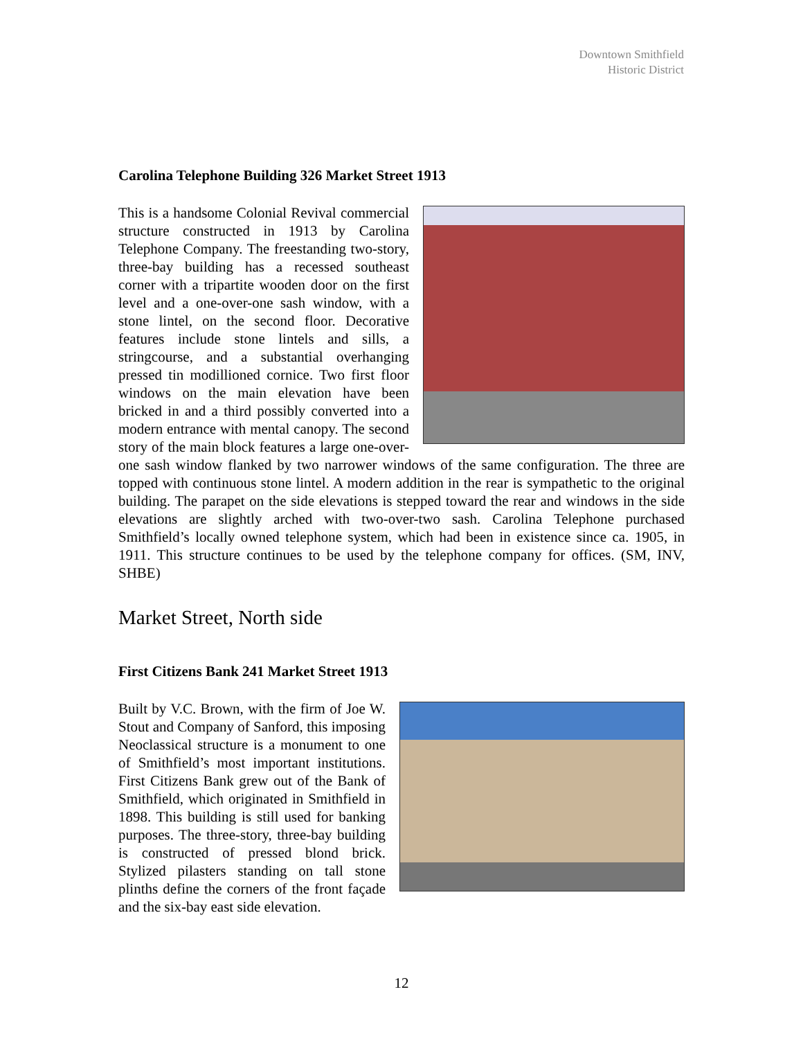Downtown Smithfield
Historic District
Carolina Telephone Building 326 Market Street 1913
This is a handsome Colonial Revival commercial structure constructed in 1913 by Carolina Telephone Company. The freestanding two-story, three-bay building has a recessed southeast corner with a tripartite wooden door on the first level and a one-over-one sash window, with a stone lintel, on the second floor. Decorative features include stone lintels and sills, a stringcourse, and a substantial overhanging pressed tin modillioned cornice. Two first floor windows on the main elevation have been bricked in and a third possibly converted into a modern entrance with mental canopy. The second story of the main block features a large one-over-one sash window flanked by two narrower windows of the same configuration. The three are topped with continuous stone lintel. A modern addition in the rear is sympathetic to the original building. The parapet on the side elevations is stepped toward the rear and windows in the side elevations are slightly arched with two-over-two sash. Carolina Telephone purchased Smithfield’s locally owned telephone system, which had been in existence since ca. 1905, in 1911. This structure continues to be used by the telephone company for offices. (SM, INV, SHBE)
Market Street, North side
First Citizens Bank 241 Market Street 1913
Built by V.C. Brown, with the firm of Joe W. Stout and Company of Sanford, this imposing Neoclassical structure is a monument to one of Smithfield’s most important institutions. First Citizens Bank grew out of the Bank of Smithfield, which originated in Smithfield in 1898. This building is still used for banking purposes. The three-story, three-bay building is constructed of pressed blond brick. Stylized pilasters standing on tall stone plinths define the corners of the front façade and the six-bay east side elevation.
12